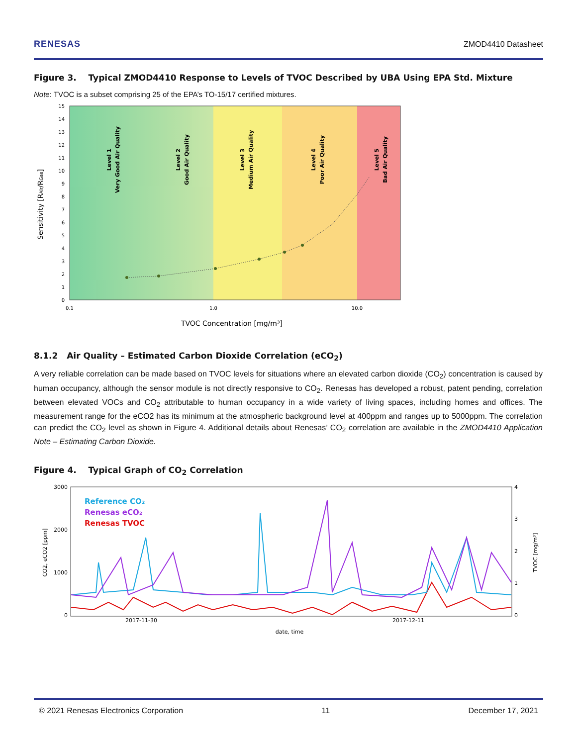RENESAS ZMOD4410 Datasheet
Figure 3. Typical ZMOD4410 Response to Levels of TVOC Described by UBA Using EPA Std. Mixture
Note: TVOC is a subset comprising 25 of the EPA’s TO-15/17 certified mixtures.
15
14
13
12
11
10
9
8
7
6
5
4
3
2
1
0
0.1
1.0
10.0
TVOC Concentration [mg/m³]
Sensitivity [RAir/RGas]
Level 1
Very Good Air Quality
Level 2
Good Air Quality
Level 3
Medium Air Quality
Level 4
Poor Air Quality
Level 5
Bad Air Quality
8.1.2 Air Quality – Estimated Carbon Dioxide Correlation (eCO<sub>2</sub>)
A very reliable correlation can be made based on TVOC levels for situations where an elevated carbon dioxide (CO<sub>2</sub>) concentration is caused by human occupancy, although the sensor module is not directly responsive to CO<sub>2</sub>. Renesas has developed a robust, patent pending, correlation between elevated VOCs and CO<sub>2</sub> attributable to human occupancy in a wide variety of living spaces, including homes and offices. The measurement range for the eCO2 has its minimum at the atmospheric background level at 400ppm and ranges up to 5000ppm. The correlation can predict the CO<sub>2</sub> level as shown in Figure 4. Additional details about Renesas’ CO<sub>2</sub> correlation are available in the ZMOD4410 Application Note – Estimating Carbon Dioxide.
Figure 4. Typical Graph of CO<sub>2</sub> Correlation
3000
2000
1000
0
4
3
2
1
0
CO2, eCO2 [ppm]
TVOC [mg/m³]
2017-11-30
2017-12-11
date, time
Reference CO₂
Renesas eCO₂
Renesas TVOC
© 2021 Renesas Electronics Corporation 11 December 17, 2021